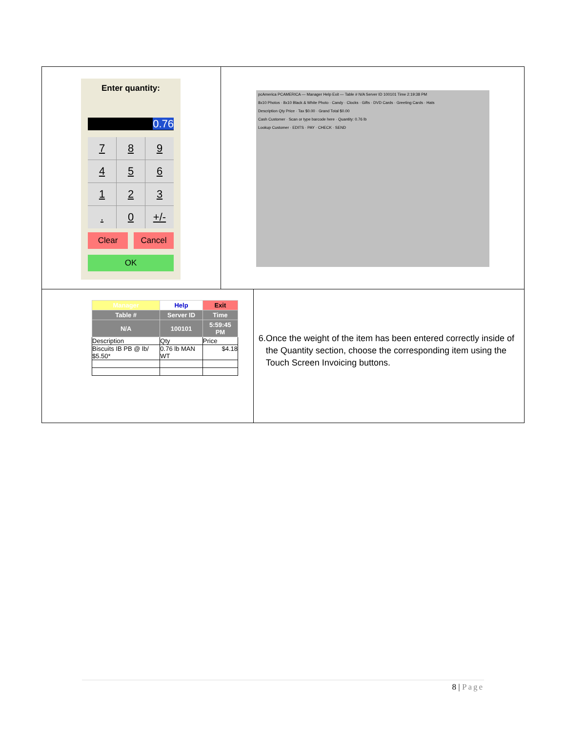| Enter quantity: 0.76 7 8 9 4 5 6 1 2 3 . 0 +/- Clear Cancel OK | pcAmerica PCAMERICA — Manager Help Exit — Table # N/A Server ID 100101 Time 2:19:38 PM 8x10 Photos · 8x10 Black & White Photo · Candy · Clocks · Gifts · DVD Cards · Greeting Cards · Hats Description Qty Price · Tax $0.00 · Grand Total $0.00 Cash Customer · Scan or type barcode here · Quantity: 0.76 lb Lookup Customer · EDITS · PAY · CHECK · SEND | |
| / Manager / Help / Exit / / --- / --- / --- / / Table # / Server ID / Time / / N/A / 100101 / 5:59:45 PM / / Description / Qty / Price / / Biscuits IB PB @ lb/ $5.50* / 0.76 lb MAN WT / $4.18 / | | 6. Once the weight of the item has been entered correctly inside of the Quantity section, choose the corresponding item using the Touch Screen Invoicing buttons. |
8 | Page